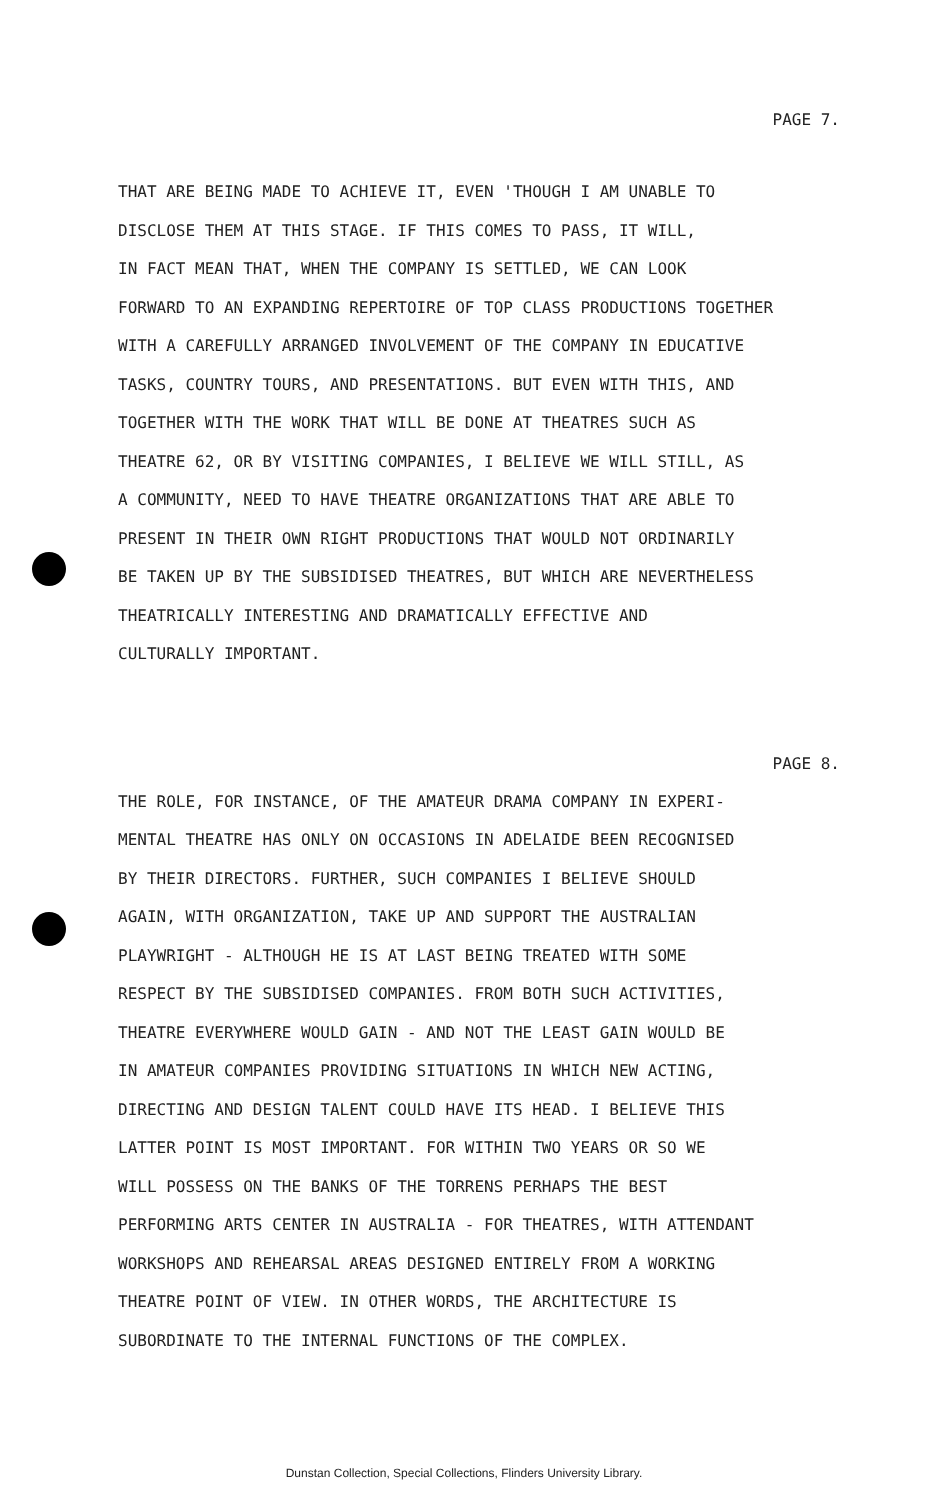PAGE 7.
THAT ARE BEING MADE TO ACHIEVE IT, EVEN 'THOUGH I AM UNABLE TO DISCLOSE THEM AT THIS STAGE. IF THIS COMES TO PASS, IT WILL, IN FACT MEAN THAT, WHEN THE COMPANY IS SETTLED, WE CAN LOOK FORWARD TO AN EXPANDING REPERTOIRE OF TOP CLASS PRODUCTIONS TOGETHER WITH A CAREFULLY ARRANGED INVOLVEMENT OF THE COMPANY IN EDUCATIVE TASKS, COUNTRY TOURS, AND PRESENTATIONS. BUT EVEN WITH THIS, AND TOGETHER WITH THE WORK THAT WILL BE DONE AT THEATRES SUCH AS THEATRE 62, OR BY VISITING COMPANIES, I BELIEVE WE WILL STILL, AS A COMMUNITY, NEED TO HAVE THEATRE ORGANIZATIONS THAT ARE ABLE TO PRESENT IN THEIR OWN RIGHT PRODUCTIONS THAT WOULD NOT ORDINARILY BE TAKEN UP BY THE SUBSIDISED THEATRES, BUT WHICH ARE NEVERTHELESS THEATRICALLY INTERESTING AND DRAMATICALLY EFFECTIVE AND CULTURALLY IMPORTANT.
PAGE 8.
THE ROLE, FOR INSTANCE, OF THE AMATEUR DRAMA COMPANY IN EXPERI- MENTAL THEATRE HAS ONLY ON OCCASIONS IN ADELAIDE BEEN RECOGNISED BY THEIR DIRECTORS. FURTHER, SUCH COMPANIES I BELIEVE SHOULD AGAIN, WITH ORGANIZATION, TAKE UP AND SUPPORT THE AUSTRALIAN PLAYWRIGHT - ALTHOUGH HE IS AT LAST BEING TREATED WITH SOME RESPECT BY THE SUBSIDISED COMPANIES. FROM BOTH SUCH ACTIVITIES, THEATRE EVERYWHERE WOULD GAIN - AND NOT THE LEAST GAIN WOULD BE IN AMATEUR COMPANIES PROVIDING SITUATIONS IN WHICH NEW ACTING, DIRECTING AND DESIGN TALENT COULD HAVE ITS HEAD. I BELIEVE THIS LATTER POINT IS MOST IMPORTANT. FOR WITHIN TWO YEARS OR SO WE WILL POSSESS ON THE BANKS OF THE TORRENS PERHAPS THE BEST PERFORMING ARTS CENTER IN AUSTRALIA - FOR THEATRES, WITH ATTENDANT WORKSHOPS AND REHEARSAL AREAS DESIGNED ENTIRELY FROM A WORKING THEATRE POINT OF VIEW. IN OTHER WORDS, THE ARCHITECTURE IS SUBORDINATE TO THE INTERNAL FUNCTIONS OF THE COMPLEX.
Dunstan Collection, Special Collections, Flinders University Library.